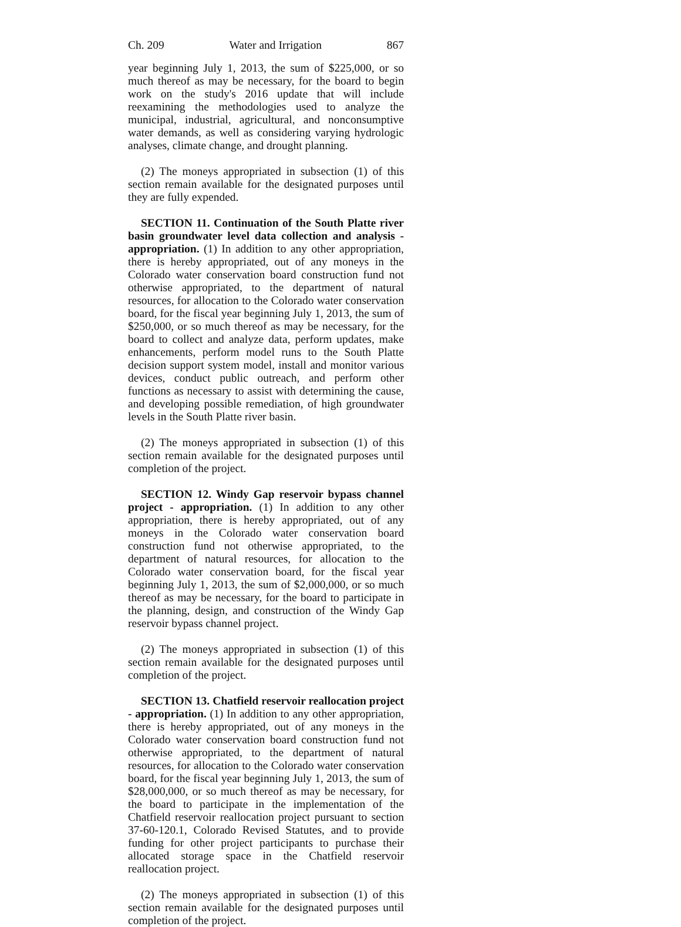Ch. 209 Water and Irrigation 867
year beginning July 1, 2013, the sum of $225,000, or so much thereof as may be necessary, for the board to begin work on the study's 2016 update that will include reexamining the methodologies used to analyze the municipal, industrial, agricultural, and nonconsumptive water demands, as well as considering varying hydrologic analyses, climate change, and drought planning.
(2) The moneys appropriated in subsection (1) of this section remain available for the designated purposes until they are fully expended.
SECTION 11. Continuation of the South Platte river basin groundwater level data collection and analysis - appropriation. (1) In addition to any other appropriation, there is hereby appropriated, out of any moneys in the Colorado water conservation board construction fund not otherwise appropriated, to the department of natural resources, for allocation to the Colorado water conservation board, for the fiscal year beginning July 1, 2013, the sum of $250,000, or so much thereof as may be necessary, for the board to collect and analyze data, perform updates, make enhancements, perform model runs to the South Platte decision support system model, install and monitor various devices, conduct public outreach, and perform other functions as necessary to assist with determining the cause, and developing possible remediation, of high groundwater levels in the South Platte river basin.
(2) The moneys appropriated in subsection (1) of this section remain available for the designated purposes until completion of the project.
SECTION 12. Windy Gap reservoir bypass channel project - appropriation. (1) In addition to any other appropriation, there is hereby appropriated, out of any moneys in the Colorado water conservation board construction fund not otherwise appropriated, to the department of natural resources, for allocation to the Colorado water conservation board, for the fiscal year beginning July 1, 2013, the sum of $2,000,000, or so much thereof as may be necessary, for the board to participate in the planning, design, and construction of the Windy Gap reservoir bypass channel project.
(2) The moneys appropriated in subsection (1) of this section remain available for the designated purposes until completion of the project.
SECTION 13. Chatfield reservoir reallocation project - appropriation. (1) In addition to any other appropriation, there is hereby appropriated, out of any moneys in the Colorado water conservation board construction fund not otherwise appropriated, to the department of natural resources, for allocation to the Colorado water conservation board, for the fiscal year beginning July 1, 2013, the sum of $28,000,000, or so much thereof as may be necessary, for the board to participate in the implementation of the Chatfield reservoir reallocation project pursuant to section 37-60-120.1, Colorado Revised Statutes, and to provide funding for other project participants to purchase their allocated storage space in the Chatfield reservoir reallocation project.
(2) The moneys appropriated in subsection (1) of this section remain available for the designated purposes until completion of the project.